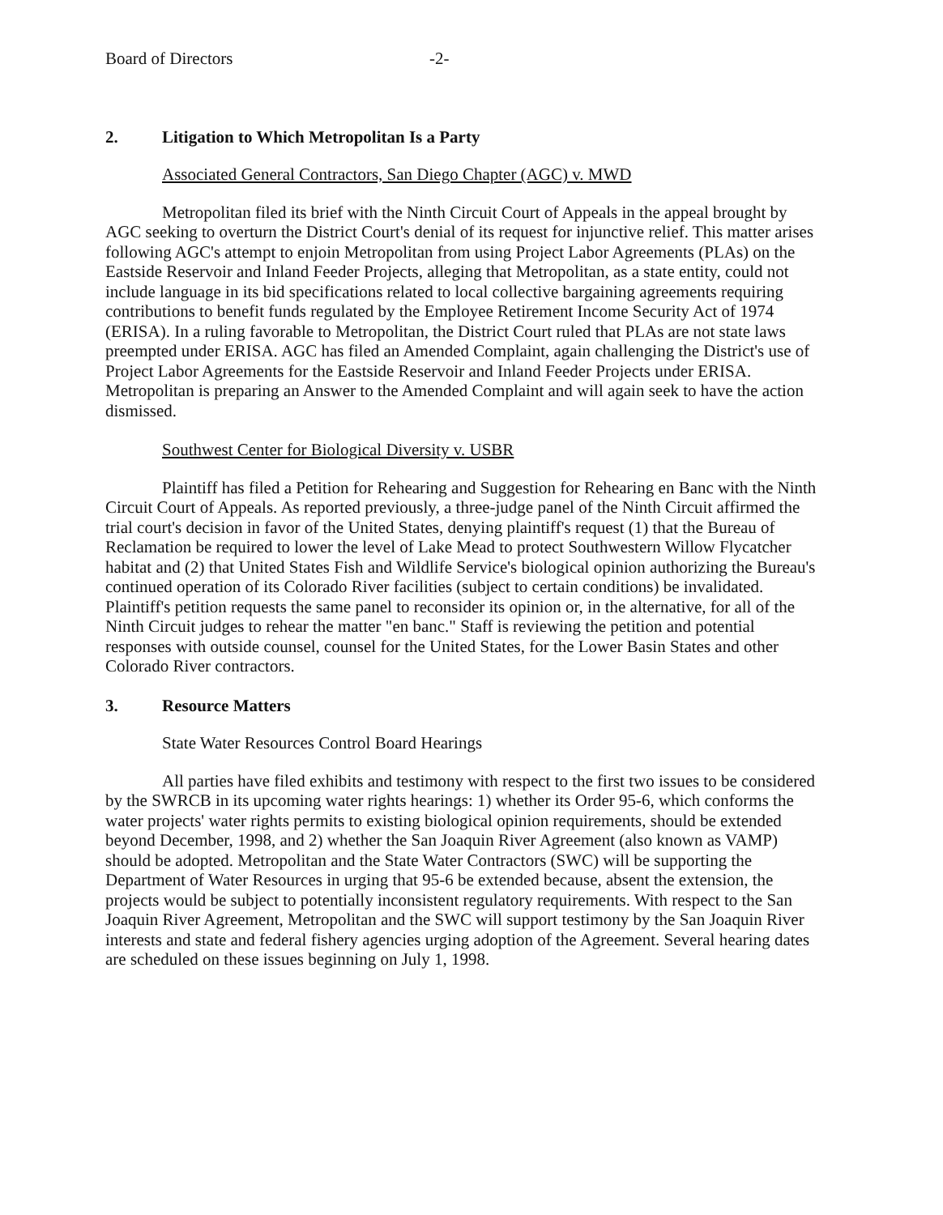Board of Directors -2-
2. Litigation to Which Metropolitan Is a Party
Associated General Contractors, San Diego Chapter (AGC) v. MWD
Metropolitan filed its brief with the Ninth Circuit Court of Appeals in the appeal brought by AGC seeking to overturn the District Court's denial of its request for injunctive relief. This matter arises following AGC's attempt to enjoin Metropolitan from using Project Labor Agreements (PLAs) on the Eastside Reservoir and Inland Feeder Projects, alleging that Metropolitan, as a state entity, could not include language in its bid specifications related to local collective bargaining agreements requiring contributions to benefit funds regulated by the Employee Retirement Income Security Act of 1974 (ERISA). In a ruling favorable to Metropolitan, the District Court ruled that PLAs are not state laws preempted under ERISA. AGC has filed an Amended Complaint, again challenging the District's use of Project Labor Agreements for the Eastside Reservoir and Inland Feeder Projects under ERISA. Metropolitan is preparing an Answer to the Amended Complaint and will again seek to have the action dismissed.
Southwest Center for Biological Diversity v. USBR
Plaintiff has filed a Petition for Rehearing and Suggestion for Rehearing en Banc with the Ninth Circuit Court of Appeals. As reported previously, a three-judge panel of the Ninth Circuit affirmed the trial court's decision in favor of the United States, denying plaintiff's request (1) that the Bureau of Reclamation be required to lower the level of Lake Mead to protect Southwestern Willow Flycatcher habitat and (2) that United States Fish and Wildlife Service's biological opinion authorizing the Bureau's continued operation of its Colorado River facilities (subject to certain conditions) be invalidated. Plaintiff's petition requests the same panel to reconsider its opinion or, in the alternative, for all of the Ninth Circuit judges to rehear the matter "en banc." Staff is reviewing the petition and potential responses with outside counsel, counsel for the United States, for the Lower Basin States and other Colorado River contractors.
3. Resource Matters
State Water Resources Control Board Hearings
All parties have filed exhibits and testimony with respect to the first two issues to be considered by the SWRCB in its upcoming water rights hearings: 1) whether its Order 95-6, which conforms the water projects' water rights permits to existing biological opinion requirements, should be extended beyond December, 1998, and 2) whether the San Joaquin River Agreement (also known as VAMP) should be adopted. Metropolitan and the State Water Contractors (SWC) will be supporting the Department of Water Resources in urging that 95-6 be extended because, absent the extension, the projects would be subject to potentially inconsistent regulatory requirements. With respect to the San Joaquin River Agreement, Metropolitan and the SWC will support testimony by the San Joaquin River interests and state and federal fishery agencies urging adoption of the Agreement. Several hearing dates are scheduled on these issues beginning on July 1, 1998.